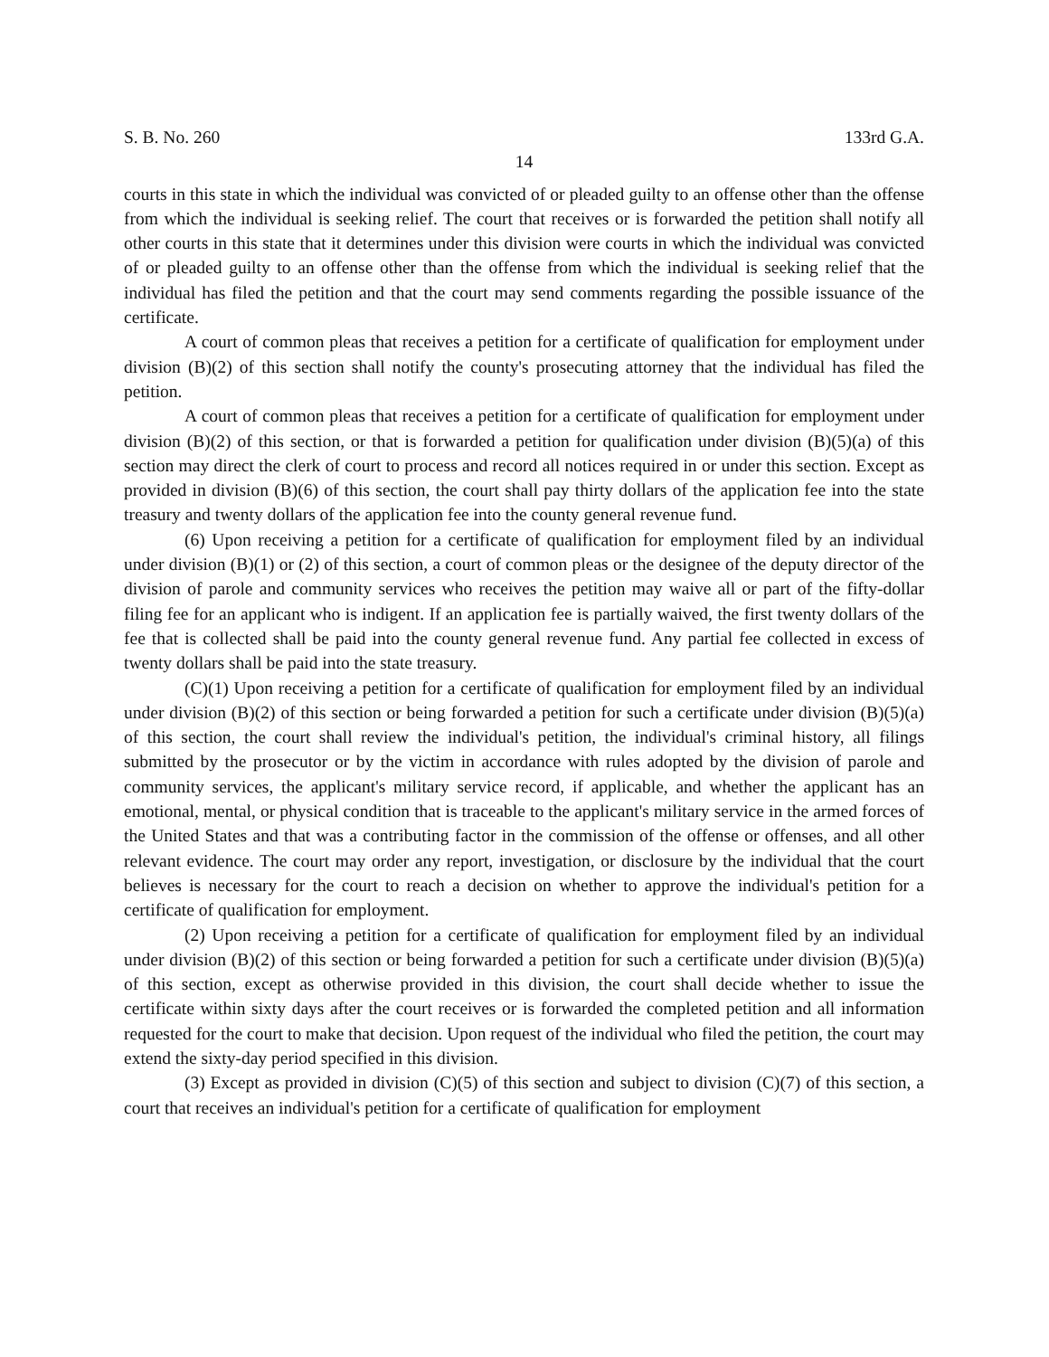S. B. No. 260 133rd G.A.
14
courts in this state in which the individual was convicted of or pleaded guilty to an offense other than the offense from which the individual is seeking relief. The court that receives or is forwarded the petition shall notify all other courts in this state that it determines under this division were courts in which the individual was convicted of or pleaded guilty to an offense other than the offense from which the individual is seeking relief that the individual has filed the petition and that the court may send comments regarding the possible issuance of the certificate.
A court of common pleas that receives a petition for a certificate of qualification for employment under division (B)(2) of this section shall notify the county's prosecuting attorney that the individual has filed the petition.
A court of common pleas that receives a petition for a certificate of qualification for employment under division (B)(2) of this section, or that is forwarded a petition for qualification under division (B)(5)(a) of this section may direct the clerk of court to process and record all notices required in or under this section. Except as provided in division (B)(6) of this section, the court shall pay thirty dollars of the application fee into the state treasury and twenty dollars of the application fee into the county general revenue fund.
(6) Upon receiving a petition for a certificate of qualification for employment filed by an individual under division (B)(1) or (2) of this section, a court of common pleas or the designee of the deputy director of the division of parole and community services who receives the petition may waive all or part of the fifty-dollar filing fee for an applicant who is indigent. If an application fee is partially waived, the first twenty dollars of the fee that is collected shall be paid into the county general revenue fund. Any partial fee collected in excess of twenty dollars shall be paid into the state treasury.
(C)(1) Upon receiving a petition for a certificate of qualification for employment filed by an individual under division (B)(2) of this section or being forwarded a petition for such a certificate under division (B)(5)(a) of this section, the court shall review the individual's petition, the individual's criminal history, all filings submitted by the prosecutor or by the victim in accordance with rules adopted by the division of parole and community services, the applicant's military service record, if applicable, and whether the applicant has an emotional, mental, or physical condition that is traceable to the applicant's military service in the armed forces of the United States and that was a contributing factor in the commission of the offense or offenses, and all other relevant evidence. The court may order any report, investigation, or disclosure by the individual that the court believes is necessary for the court to reach a decision on whether to approve the individual's petition for a certificate of qualification for employment.
(2) Upon receiving a petition for a certificate of qualification for employment filed by an individual under division (B)(2) of this section or being forwarded a petition for such a certificate under division (B)(5)(a) of this section, except as otherwise provided in this division, the court shall decide whether to issue the certificate within sixty days after the court receives or is forwarded the completed petition and all information requested for the court to make that decision. Upon request of the individual who filed the petition, the court may extend the sixty-day period specified in this division.
(3) Except as provided in division (C)(5) of this section and subject to division (C)(7) of this section, a court that receives an individual's petition for a certificate of qualification for employment